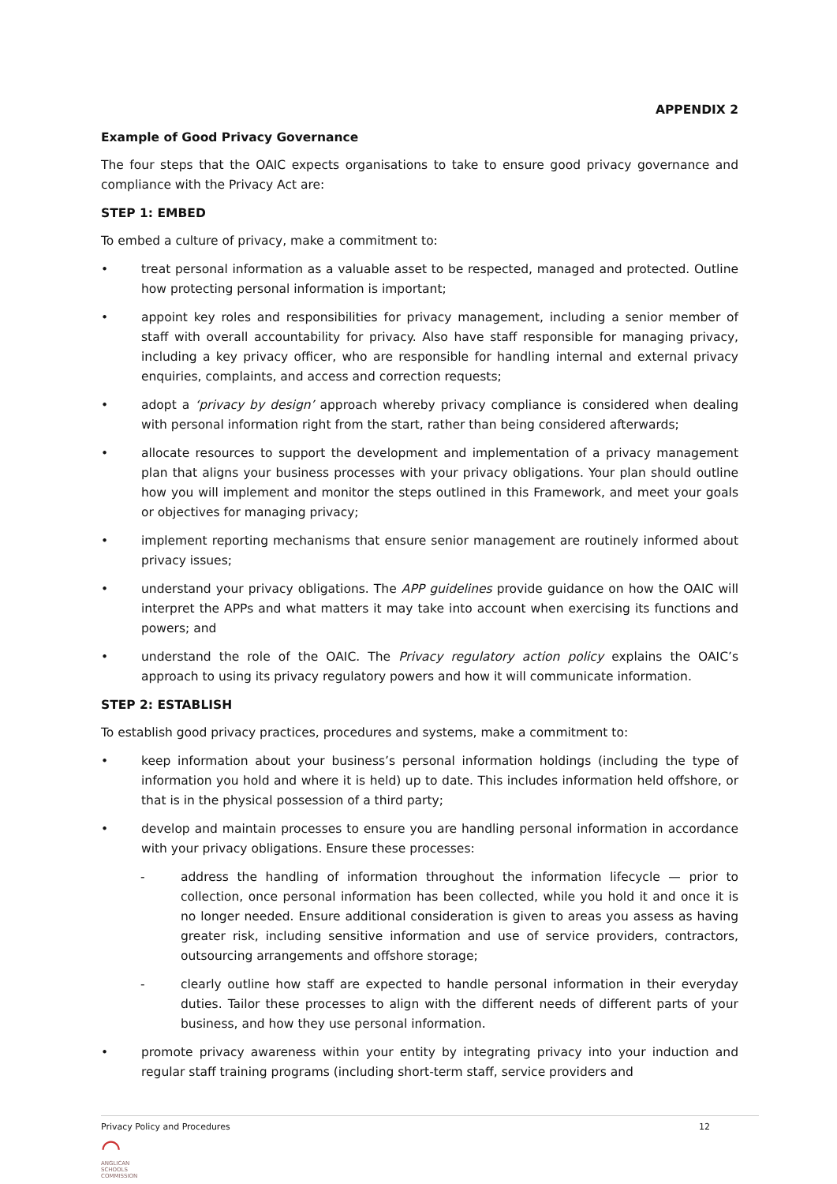APPENDIX 2
Example of Good Privacy Governance
The four steps that the OAIC expects organisations to take to ensure good privacy governance and compliance with the Privacy Act are:
STEP 1: EMBED
To embed a culture of privacy, make a commitment to:
• treat personal information as a valuable asset to be respected, managed and protected. Outline how protecting personal information is important;
• appoint key roles and responsibilities for privacy management, including a senior member of staff with overall accountability for privacy. Also have staff responsible for managing privacy, including a key privacy officer, who are responsible for handling internal and external privacy enquiries, complaints, and access and correction requests;
• adopt a ‘privacy by design’ approach whereby privacy compliance is considered when dealing with personal information right from the start, rather than being considered afterwards;
• allocate resources to support the development and implementation of a privacy management plan that aligns your business processes with your privacy obligations. Your plan should outline how you will implement and monitor the steps outlined in this Framework, and meet your goals or objectives for managing privacy;
• implement reporting mechanisms that ensure senior management are routinely informed about privacy issues;
• understand your privacy obligations. The APP guidelines provide guidance on how the OAIC will interpret the APPs and what matters it may take into account when exercising its functions and powers; and
• understand the role of the OAIC. The Privacy regulatory action policy explains the OAIC’s approach to using its privacy regulatory powers and how it will communicate information.
STEP 2: ESTABLISH
To establish good privacy practices, procedures and systems, make a commitment to:
• keep information about your business’s personal information holdings (including the type of information you hold and where it is held) up to date. This includes information held offshore, or that is in the physical possession of a third party;
• develop and maintain processes to ensure you are handling personal information in accordance with your privacy obligations. Ensure these processes:
- address the handling of information throughout the information lifecycle — prior to collection, once personal information has been collected, while you hold it and once it is no longer needed. Ensure additional consideration is given to areas you assess as having greater risk, including sensitive information and use of service providers, contractors, outsourcing arrangements and offshore storage;
- clearly outline how staff are expected to handle personal information in their everyday duties. Tailor these processes to align with the different needs of different parts of your business, and how they use personal information.
• promote privacy awareness within your entity by integrating privacy into your induction and regular staff training programs (including short-term staff, service providers and
Privacy Policy and Procedures 12
⌒
ANGLICAN
SCHOOLS
COMMISSION